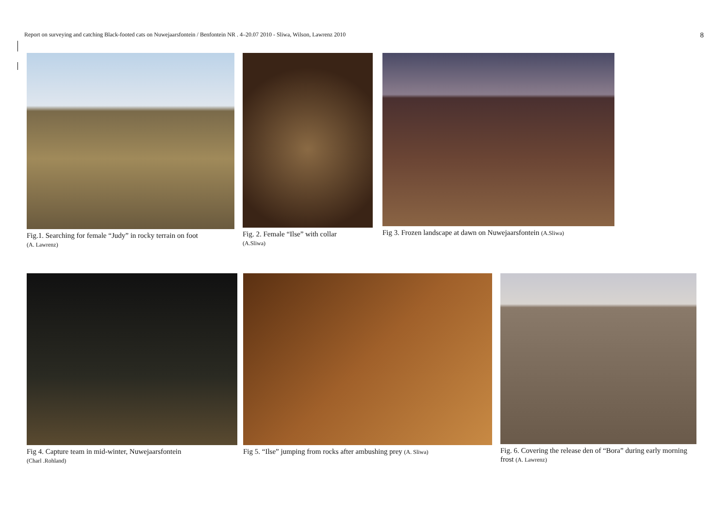Report on surveying and catching Black-footed cats on Nuwejaarsfontein / Benfontein NR . 4–20.07 2010 - Sliwa, Wilson, Lawrenz 2010 8
Fig.1. Searching for female “Judy” in rocky terrain on foot
(A. Lawrenz)
Fig. 2. Female “Ilse” with collar
(A.Sliwa)
Fig 3. Frozen landscape at dawn on Nuwejaarsfontein (A.Sliwa)
Fig 4. Capture team in mid-winter, Nuwejaarsfontein
(Charl .Rohland)
Fig 5. “Ilse” jumping from rocks after ambushing prey (A. Sliwa)
Fig. 6. Covering the release den of “Bora” during early morning frost (A. Lawrenz)